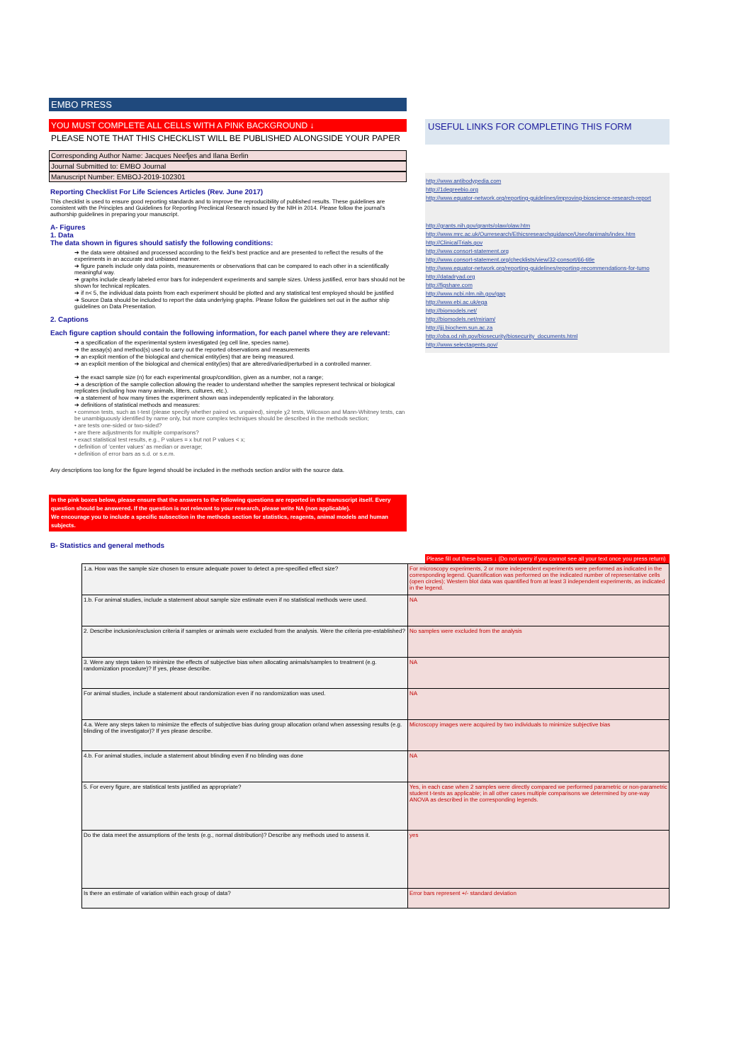EMBO PRESS
YOU MUST COMPLETE ALL CELLS WITH A PINK BACKGROUND ↓
PLEASE NOTE THAT THIS CHECKLIST WILL BE PUBLISHED ALONGSIDE YOUR PAPER
Corresponding Author Name: Jacques Neefjes and Ilana Berlin
Journal Submitted to: EMBO Journal
Manuscript Number: EMBOJ-2019-102301
Reporting Checklist For Life Sciences Articles (Rev. June 2017)
This checklist is used to ensure good reporting standards and to improve the reproducibility of published results. These guidelines are consistent with the Principles and Guidelines for Reporting Preclinical Research issued by the NIH in 2014. Please follow the journal’s authorship guidelines in preparing your manuscript.
A- Figures
1. Data
The data shown in figures should satisfy the following conditions:
➔ the data were obtained and processed according to the field’s best practice and are presented to reflect the results of the experiments in an accurate and unbiased manner.
➔ figure panels include only data points, measurements or observations that can be compared to each other in a scientifically meaningful way.
➔ graphs include clearly labeled error bars for independent experiments and sample sizes. Unless justified, error bars should not be shown for technical replicates.
➔ if n< 5, the individual data points from each experiment should be plotted and any statistical test employed should be justified
➔ Source Data should be included to report the data underlying graphs. Please follow the guidelines set out in the author ship guidelines on Data Presentation.
2. Captions
Each figure caption should contain the following information, for each panel where they are relevant:
➔ a specification of the experimental system investigated (eg cell line, species name).
➔ the assay(s) and method(s) used to carry out the reported observations and measurements
➔ an explicit mention of the biological and chemical entity(ies) that are being measured.
➔ an explicit mention of the biological and chemical entity(ies) that are altered/varied/perturbed in a controlled manner.
➔ the exact sample size (n) for each experimental group/condition, given as a number, not a range;
➔ a description of the sample collection allowing the reader to understand whether the samples represent technical or biological replicates (including how many animals, litters, cultures, etc.).
➔ a statement of how many times the experiment shown was independently replicated in the laboratory.
➔ definitions of statistical methods and measures:
• common tests, such as t-test (please specify whether paired vs. unpaired), simple χ2 tests, Wilcoxon and Mann-Whitney tests, can be unambiguously identified by name only, but more complex techniques should be described in the methods section;
• are tests one-sided or two-sided?
• are there adjustments for multiple comparisons?
• exact statistical test results, e.g., P values = x but not P values < x;
• definition of ‘center values’ as median or average;
• definition of error bars as s.d. or s.e.m.
Any descriptions too long for the figure legend should be included in the methods section and/or with the source data.
In the pink boxes below, please ensure that the answers to the following questions are reported in the manuscript itself. Every question should be answered. If the question is not relevant to your research, please write NA (non applicable).
We encourage you to include a specific subsection in the methods section for statistics, reagents, animal models and human subjects.
B- Statistics and general methods
USEFUL LINKS FOR COMPLETING THIS FORM
http://www.antibodypedia.com
http://1degreebio.org
http://www.equator-network.org/reporting-guidelines/improving-bioscience-research-report
http://grants.nih.gov/grants/olaw/olaw.htm
http://www.mrc.ac.uk/Ourresearch/Ethicsresearchguidance/Useofanimals/index.htm
http://ClinicalTrials.gov
http://www.consort-statement.org
http://www.consort-statement.org/checklists/view/32-consort/66-title
http://www.equator-network.org/reporting-guidelines/reporting-recommendations-for-tumo
http://datadryad.org
http://figshare.com
http://www.ncbi.nlm.nih.gov/gap
http://www.ebi.ac.uk/ega
http://biomodels.net/
http://biomodels.net/miriam/
http://jjj.biochem.sun.ac.za
http://oba.od.nih.gov/biosecurity/biosecurity_documents.html
http://www.selectagents.gov/
Please fill out these boxes ↓ (Do not worry if you cannot see all your text once you press return)
| 1.a. How was the sample size chosen to ensure adequate power to detect a pre-specified effect size? | For microscopy experiments, 2 or more independent experiments were performed as indicated in the corresponding legend. Quantification was performed on the indicated number of representative cells (open circles); Western blot data was quantified from at least 3 independent experiments, as indicated in the legend. |
| 1.b. For animal studies, include a statement about sample size estimate even if no statistical methods were used. | NA |
| 2. Describe inclusion/exclusion criteria if samples or animals were excluded from the analysis. Were the criteria pre-established? | No samples were excluded from the analysis |
| 3. Were any steps taken to minimize the effects of subjective bias when allocating animals/samples to treatment (e.g. randomization procedure)? If yes, please describe. | NA |
| For animal studies, include a statement about randomization even if no randomization was used. | NA |
| 4.a. Were any steps taken to minimize the effects of subjective bias during group allocation or/and when assessing results (e.g. blinding of the investigator)? If yes please describe. | Microscopy images were acquired by two individuals to minimize subjective bias |
| 4.b. For animal studies, include a statement about blinding even if no blinding was done | NA |
| 5. For every figure, are statistical tests justified as appropriate? | Yes, in each case when 2 samples were directly compared we performed parametric or non-parametric student t-tests as applicable; in all other cases multiple comparisons we determined by one-way ANOVA as described in the corresponding legends. |
| Do the data meet the assumptions of the tests (e.g., normal distribution)? Describe any methods used to assess it. | yes |
| Is there an estimate of variation within each group of data? | Error bars represent +/- standard deviation |